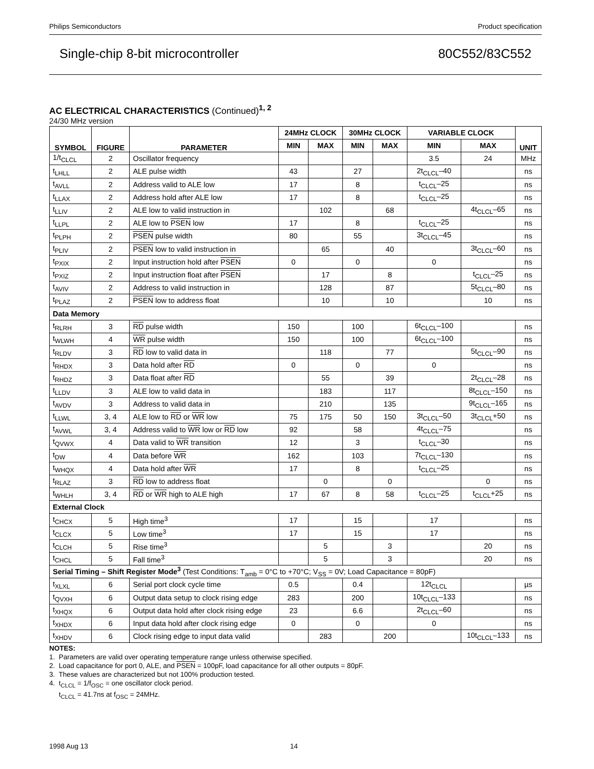Philips Semiconductors Product specification
Single-chip 8-bit microcontroller 80C552/83C552
AC ELECTRICAL CHARACTERISTICS (Continued)<sup>1, 2</sup>
24/30 MHz version
| SYMBOL | FIGURE | PARAMETER | 24MHz CLOCK | | 30MHz CLOCK | | VARIABLE CLOCK | | UNIT |
| --- | --- | --- | --- | --- | --- | --- | --- | --- | --- |
| | | | MIN | MAX | MIN | MAX | MIN | MAX | |
| 1/t<sub>CLCL</sub> | 2 | Oscillator frequency | | | | | 3.5 | 24 | MHz |
| t<sub>LHLL</sub> | 2 | ALE pulse width | 43 | | 27 | | 2t<sub>CLCL</sub>–40 | | ns |
| t<sub>AVLL</sub> | 2 | Address valid to ALE low | 17 | | 8 | | t<sub>CLCL</sub>–25 | | ns |
| t<sub>LLAX</sub> | 2 | Address hold after ALE low | 17 | | 8 | | t<sub>CLCL</sub>–25 | | ns |
| t<sub>LLIV</sub> | 2 | ALE low to valid instruction in | | 102 | | 68 | | 4t<sub>CLCL</sub>–65 | ns |
| t<sub>LLPL</sub> | 2 | ALE low to PSEN low | 17 | | 8 | | t<sub>CLCL</sub>–25 | | ns |
| t<sub>PLPH</sub> | 2 | PSEN pulse width | 80 | | 55 | | 3t<sub>CLCL</sub>–45 | | ns |
| t<sub>PLIV</sub> | 2 | PSEN low to valid instruction in | | 65 | | 40 | | 3t<sub>CLCL</sub>–60 | ns |
| t<sub>PXIX</sub> | 2 | Input instruction hold after PSEN | 0 | | 0 | | 0 | | ns |
| t<sub>PXIZ</sub> | 2 | Input instruction float after PSEN | | 17 | | 8 | | t<sub>CLCL</sub>–25 | ns |
| t<sub>AVIV</sub> | 2 | Address to valid instruction in | | 128 | | 87 | | 5t<sub>CLCL</sub>–80 | ns |
| t<sub>PLAZ</sub> | 2 | PSEN low to address float | | 10 | | 10 | | 10 | ns |
| Data Memory | | | | | | | | | |
| t<sub>RLRH</sub> | 3 | RD pulse width | 150 | | 100 | | 6t<sub>CLCL</sub>–100 | | ns |
| t<sub>WLWH</sub> | 4 | WR pulse width | 150 | | 100 | | 6t<sub>CLCL</sub>–100 | | ns |
| t<sub>RLDV</sub> | 3 | RD low to valid data in | | 118 | | 77 | | 5t<sub>CLCL</sub>–90 | ns |
| t<sub>RHDX</sub> | 3 | Data hold after RD | 0 | | 0 | | 0 | | ns |
| t<sub>RHDZ</sub> | 3 | Data float after RD | | 55 | | 39 | | 2t<sub>CLCL</sub>–28 | ns |
| t<sub>LLDV</sub> | 3 | ALE low to valid data in | | 183 | | 117 | | 8t<sub>CLCL</sub>–150 | ns |
| t<sub>AVDV</sub> | 3 | Address to valid data in | | 210 | | 135 | | 9t<sub>CLCL</sub>–165 | ns |
| t<sub>LLWL</sub> | 3, 4 | ALE low to RD or WR low | 75 | 175 | 50 | 150 | 3t<sub>CLCL</sub>–50 | 3t<sub>CLCL</sub>+50 | ns |
| t<sub>AVWL</sub> | 3, 4 | Address valid to WR low or RD low | 92 | | 58 | | 4t<sub>CLCL</sub>–75 | | ns |
| t<sub>QVWX</sub> | 4 | Data valid to WR transition | 12 | | 3 | | t<sub>CLCL</sub>–30 | | ns |
| t<sub>DW</sub> | 4 | Data before WR | 162 | | 103 | | 7t<sub>CLCL</sub>–130 | | ns |
| t<sub>WHQX</sub> | 4 | Data hold after WR | 17 | | 8 | | t<sub>CLCL</sub>–25 | | ns |
| t<sub>RLAZ</sub> | 3 | RD low to address float | | 0 | | 0 | | 0 | ns |
| t<sub>WHLH</sub> | 3, 4 | RD or WR high to ALE high | 17 | 67 | 8 | 58 | t<sub>CLCL</sub>–25 | t<sub>CLCL</sub>+25 | ns |
| External Clock | | | | | | | | | |
| t<sub>CHCX</sub> | 5 | High time<sup>3</sup> | 17 | | 15 | | 17 | | ns |
| t<sub>CLCX</sub> | 5 | Low time<sup>3</sup> | 17 | | 15 | | 17 | | ns |
| t<sub>CLCH</sub> | 5 | Rise time<sup>3</sup> | | 5 | | 3 | | 20 | ns |
| t<sub>CHCL</sub> | 5 | Fall time<sup>3</sup> | | 5 | | 3 | | 20 | ns |
| Serial Timing – Shift Register Mode<sup>3</sup> (Test Conditions: T<sub>amb</sub> = 0°C to +70°C; V<sub>SS</sub> = 0V; Load Capacitance = 80pF) | | | | | | | | | |
| t<sub>XLXL</sub> | 6 | Serial port clock cycle time | 0.5 | | 0.4 | | 12t<sub>CLCL</sub> | | µs |
| t<sub>QVXH</sub> | 6 | Output data setup to clock rising edge | 283 | | 200 | | 10t<sub>CLCL</sub>–133 | | ns |
| t<sub>XHQX</sub> | 6 | Output data hold after clock rising edge | 23 | | 6.6 | | 2t<sub>CLCL</sub>–60 | | ns |
| t<sub>XHDX</sub> | 6 | Input data hold after clock rising edge | 0 | | 0 | | 0 | | ns |
| t<sub>XHDV</sub> | 6 | Clock rising edge to input data valid | | 283 | | 200 | | 10t<sub>CLCL</sub>–133 | ns |
NOTES:
1. Parameters are valid over operating temperature range unless otherwise specified.
2. Load capacitance for port 0, ALE, and PSEN = 100pF, load capacitance for all other outputs = 80pF.
3. These values are characterized but not 100% production tested.
4. t<sub>CLCL</sub> = 1/f<sub>OSC</sub> = one oscillator clock period.
t<sub>CLCL</sub> = 41.7ns at f<sub>OSC</sub> = 24MHz.
1998 Aug 13 14